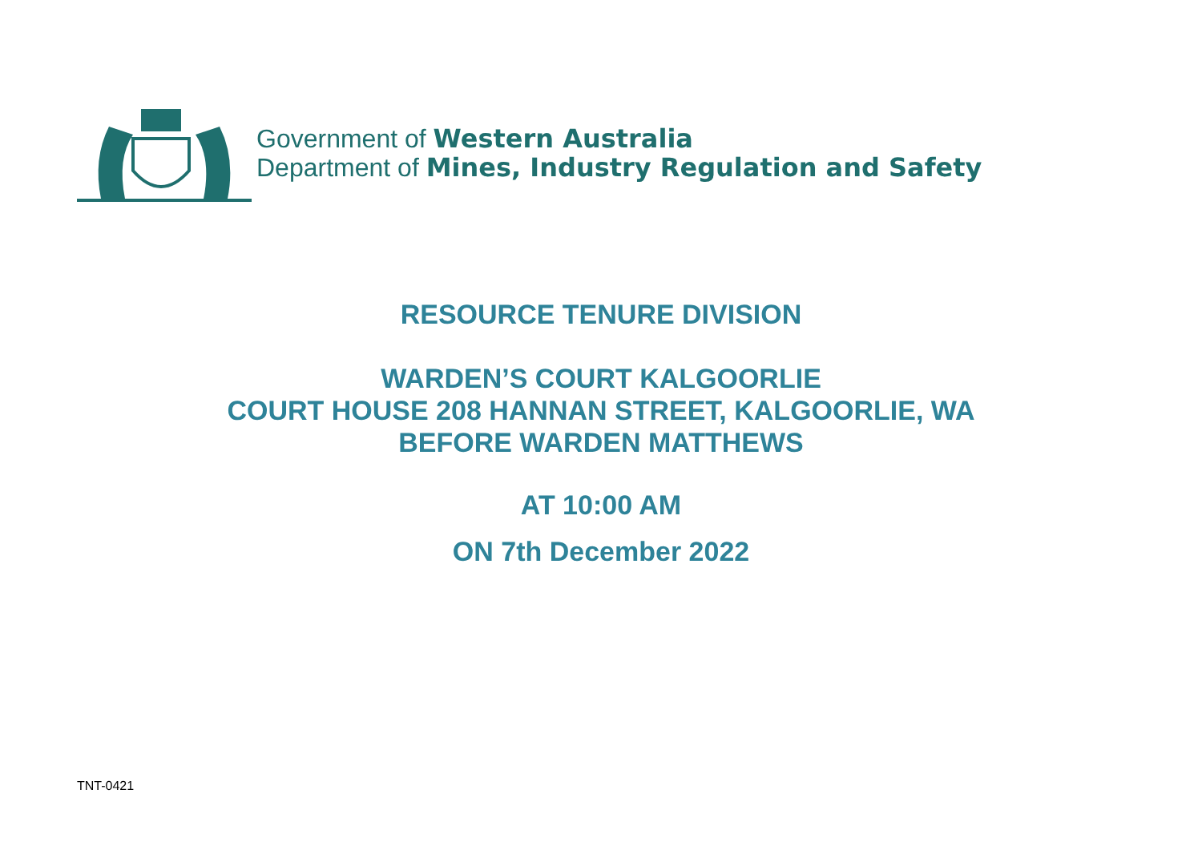Government of Western Australia
Department of Mines, Industry Regulation and Safety
RESOURCE TENURE DIVISION
WARDEN’S COURT KALGOORLIE
COURT HOUSE 208 HANNAN STREET, KALGOORLIE, WA
BEFORE WARDEN MATTHEWS
AT 10:00 AM
ON 7th December 2022
TNT-0421